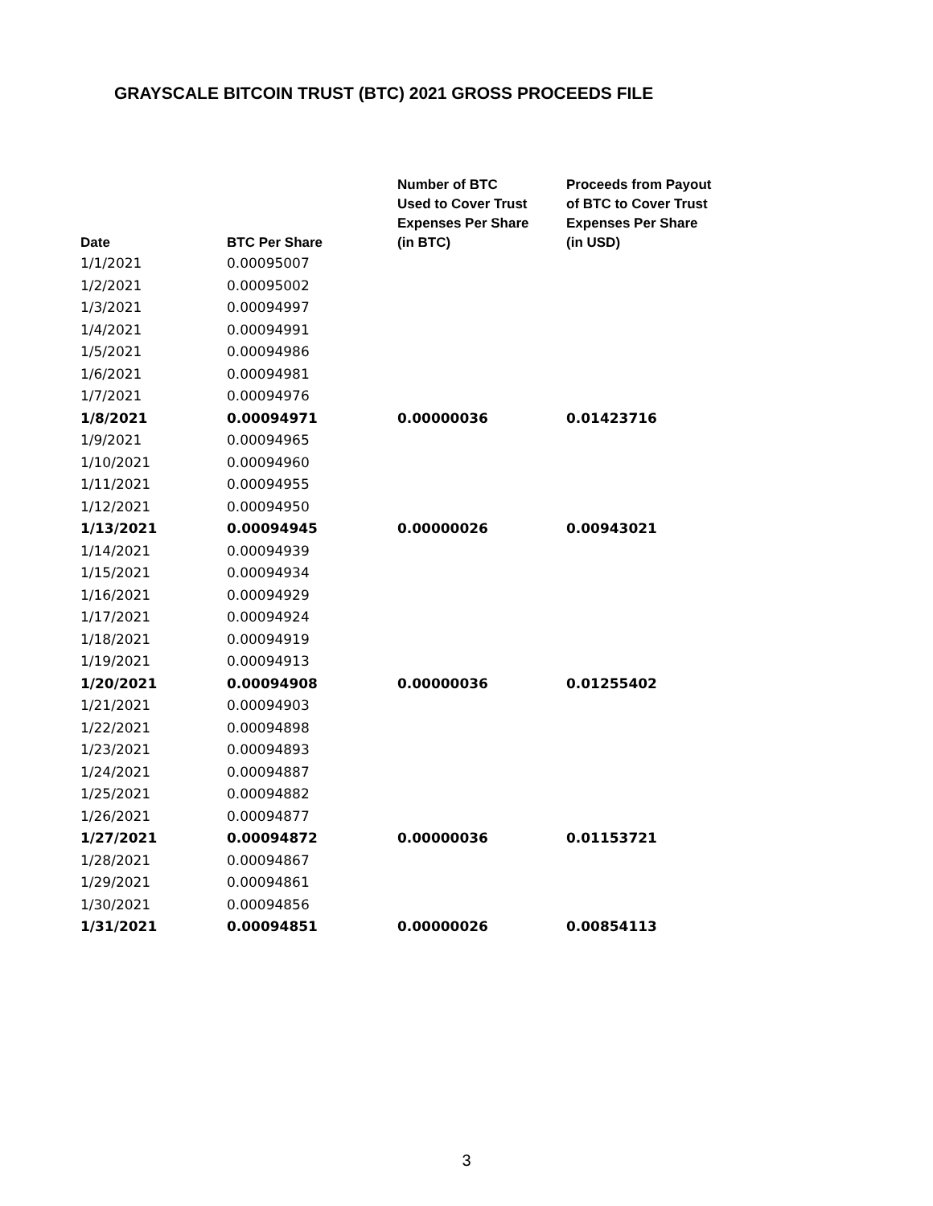GRAYSCALE BITCOIN TRUST (BTC) 2021 GROSS PROCEEDS FILE
| Date | BTC Per Share | Number of BTC Used to Cover Trust Expenses Per Share (in BTC) | Proceeds from Payout of BTC to Cover Trust Expenses Per Share (in USD) |
| --- | --- | --- | --- |
| 1/1/2021 | 0.00095007 | | |
| 1/2/2021 | 0.00095002 | | |
| 1/3/2021 | 0.00094997 | | |
| 1/4/2021 | 0.00094991 | | |
| 1/5/2021 | 0.00094986 | | |
| 1/6/2021 | 0.00094981 | | |
| 1/7/2021 | 0.00094976 | | |
| 1/8/2021 | 0.00094971 | 0.00000036 | 0.01423716 |
| 1/9/2021 | 0.00094965 | | |
| 1/10/2021 | 0.00094960 | | |
| 1/11/2021 | 0.00094955 | | |
| 1/12/2021 | 0.00094950 | | |
| 1/13/2021 | 0.00094945 | 0.00000026 | 0.00943021 |
| 1/14/2021 | 0.00094939 | | |
| 1/15/2021 | 0.00094934 | | |
| 1/16/2021 | 0.00094929 | | |
| 1/17/2021 | 0.00094924 | | |
| 1/18/2021 | 0.00094919 | | |
| 1/19/2021 | 0.00094913 | | |
| 1/20/2021 | 0.00094908 | 0.00000036 | 0.01255402 |
| 1/21/2021 | 0.00094903 | | |
| 1/22/2021 | 0.00094898 | | |
| 1/23/2021 | 0.00094893 | | |
| 1/24/2021 | 0.00094887 | | |
| 1/25/2021 | 0.00094882 | | |
| 1/26/2021 | 0.00094877 | | |
| 1/27/2021 | 0.00094872 | 0.00000036 | 0.01153721 |
| 1/28/2021 | 0.00094867 | | |
| 1/29/2021 | 0.00094861 | | |
| 1/30/2021 | 0.00094856 | | |
| 1/31/2021 | 0.00094851 | 0.00000026 | 0.00854113 |
3